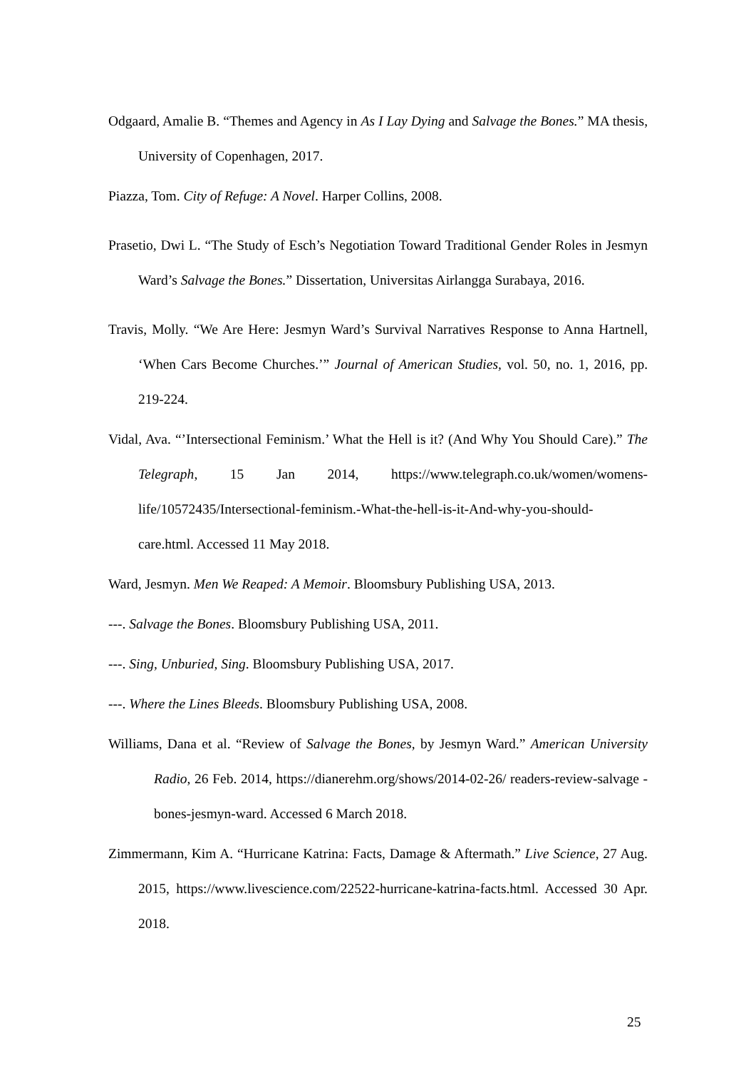Odgaard, Amalie B. “Themes and Agency in As I Lay Dying and Salvage the Bones.” MA thesis, University of Copenhagen, 2017.
Piazza, Tom. City of Refuge: A Novel. Harper Collins, 2008.
Prasetio, Dwi L. “The Study of Esch’s Negotiation Toward Traditional Gender Roles in Jesmyn Ward’s Salvage the Bones.” Dissertation, Universitas Airlangga Surabaya, 2016.
Travis, Molly. “We Are Here: Jesmyn Ward’s Survival Narratives Response to Anna Hartnell, ‘When Cars Become Churches.’” Journal of American Studies, vol. 50, no. 1, 2016, pp. 219-224.
Vidal, Ava. “’Intersectional Feminism.’ What the Hell is it? (And Why You Should Care).” The Telegraph, 15 Jan 2014, https://www.telegraph.co.uk/women/womens-life/10572435/Intersectional-feminism.-What-the-hell-is-it-And-why-you-should-care.html. Accessed 11 May 2018.
Ward, Jesmyn. Men We Reaped: A Memoir. Bloomsbury Publishing USA, 2013.
---. Salvage the Bones. Bloomsbury Publishing USA, 2011.
---. Sing, Unburied, Sing. Bloomsbury Publishing USA, 2017.
---. Where the Lines Bleeds. Bloomsbury Publishing USA, 2008.
Williams, Dana et al. “Review of Salvage the Bones, by Jesmyn Ward.” American University Radio, 26 Feb. 2014, https://dianerehm.org/shows/2014-02-26/ readers-review-salvage -bones-jesmyn-ward. Accessed 6 March 2018.
Zimmermann, Kim A. “Hurricane Katrina: Facts, Damage & Aftermath.” Live Science, 27 Aug. 2015, https://www.livescience.com/22522-hurricane-katrina-facts.html. Accessed 30 Apr. 2018.
25